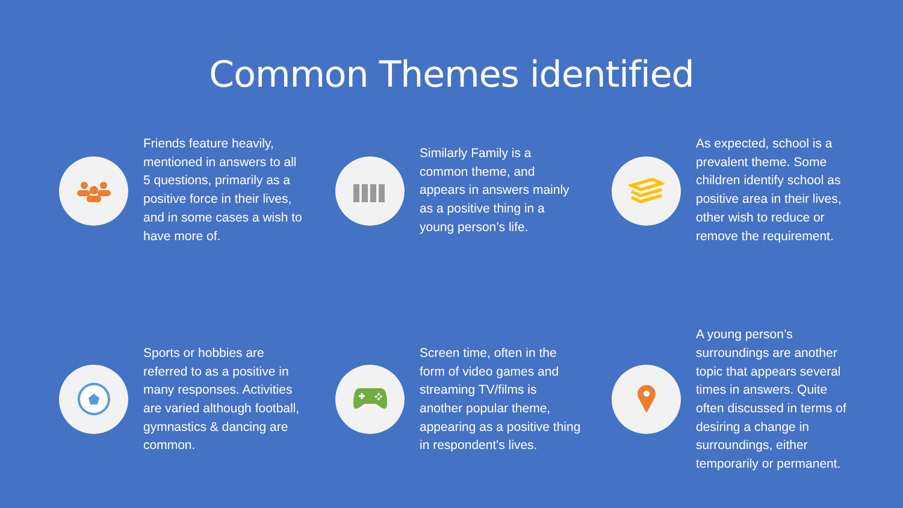Common Themes identified
Friends feature heavily, mentioned in answers to all 5 questions, primarily as a positive force in their lives, and in some cases a wish to have more of.
Similarly Family is a common theme, and appears in answers mainly as a positive thing in a young person’s life.
As expected, school is a prevalent theme. Some children identify school as positive area in their lives, other wish to reduce or remove the requirement.
Sports or hobbies are referred to as a positive in many responses. Activities are varied although football, gymnastics & dancing are common.
Screen time, often in the form of video games and streaming TV/films is another popular theme, appearing as a positive thing in respondent's lives.
A young person’s surroundings are another topic that appears several times in answers. Quite often discussed in terms of desiring a change in surroundings, either temporarily or permanent.